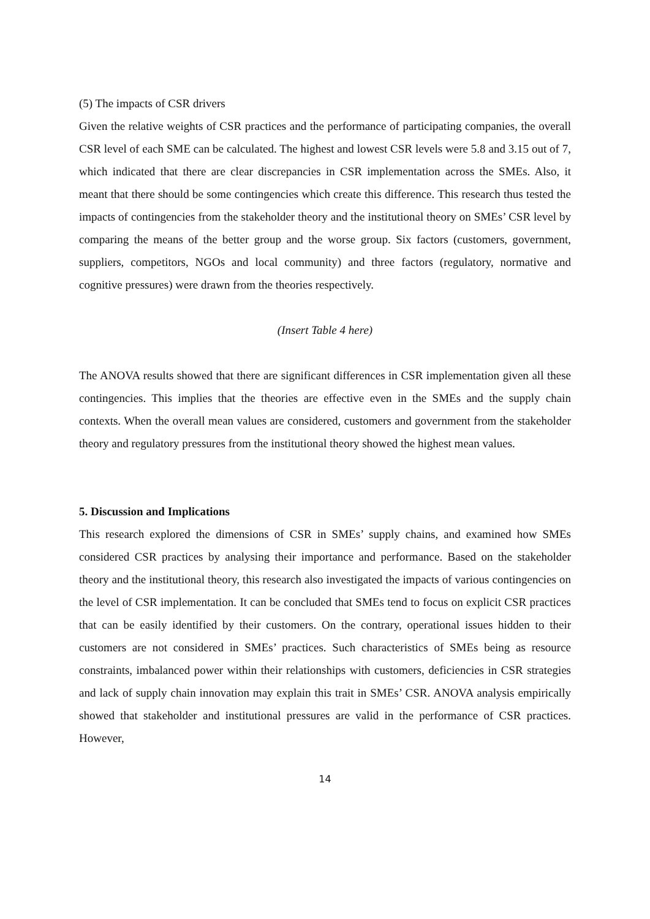(5) The impacts of CSR drivers
Given the relative weights of CSR practices and the performance of participating companies, the overall CSR level of each SME can be calculated. The highest and lowest CSR levels were 5.8 and 3.15 out of 7, which indicated that there are clear discrepancies in CSR implementation across the SMEs. Also, it meant that there should be some contingencies which create this difference. This research thus tested the impacts of contingencies from the stakeholder theory and the institutional theory on SMEs’ CSR level by comparing the means of the better group and the worse group. Six factors (customers, government, suppliers, competitors, NGOs and local community) and three factors (regulatory, normative and cognitive pressures) were drawn from the theories respectively.
(Insert Table 4 here)
The ANOVA results showed that there are significant differences in CSR implementation given all these contingencies. This implies that the theories are effective even in the SMEs and the supply chain contexts. When the overall mean values are considered, customers and government from the stakeholder theory and regulatory pressures from the institutional theory showed the highest mean values.
5. Discussion and Implications
This research explored the dimensions of CSR in SMEs’ supply chains, and examined how SMEs considered CSR practices by analysing their importance and performance. Based on the stakeholder theory and the institutional theory, this research also investigated the impacts of various contingencies on the level of CSR implementation. It can be concluded that SMEs tend to focus on explicit CSR practices that can be easily identified by their customers. On the contrary, operational issues hidden to their customers are not considered in SMEs’ practices. Such characteristics of SMEs being as resource constraints, imbalanced power within their relationships with customers, deficiencies in CSR strategies and lack of supply chain innovation may explain this trait in SMEs’ CSR. ANOVA analysis empirically showed that stakeholder and institutional pressures are valid in the performance of CSR practices. However,
14